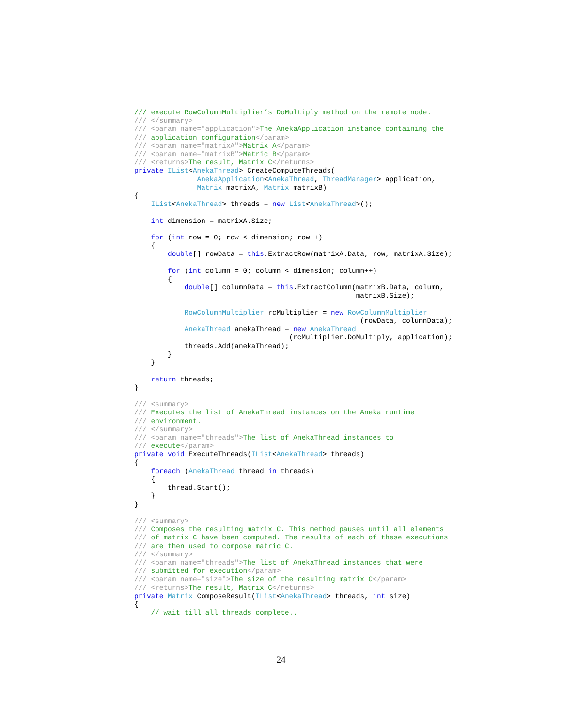/// execute RowColumnMultiplier’s DoMultiply method on the remote node.
/// </summary>
/// <param name="application">The AnekaApplication instance containing the
/// application configuration</param>
/// <param name="matrixA">Matrix A</param>
/// <param name="matrixB">Matric B</param>
/// <returns>The result, Matrix C</returns>
private IList<AnekaThread> CreateComputeThreads(
               AnekaApplication<AnekaThread, ThreadManager> application,
               Matrix matrixA, Matrix matrixB)
{
    IList<AnekaThread> threads = new List<AnekaThread>();

    int dimension = matrixA.Size;

    for (int row = 0; row < dimension; row++)
    {
        double[] rowData = this.ExtractRow(matrixA.Data, row, matrixA.Size);

        for (int column = 0; column < dimension; column++)
        {
            double[] columnData = this.ExtractColumn(matrixB.Data, column,
                                                     matrixB.Size);

            RowColumnMultiplier rcMultiplier = new RowColumnMultiplier
                                                      (rowData, columnData);
            AnekaThread anekaThread = new AnekaThread
                                     (rcMultiplier.DoMultiply, application);
            threads.Add(anekaThread);
        }
    }

    return threads;
}

/// <summary>
/// Executes the list of AnekaThread instances on the Aneka runtime
/// environment.
/// </summary>
/// <param name="threads">The list of AnekaThread instances to
/// execute</param>
private void ExecuteThreads(IList<AnekaThread> threads)
{
    foreach (AnekaThread thread in threads)
    {
        thread.Start();
    }
}

/// <summary>
/// Composes the resulting matrix C. This method pauses until all elements
/// of matrix C have been computed. The results of each of these executions
/// are then used to compose matric C.
/// </summary>
/// <param name="threads">The list of AnekaThread instances that were
/// submitted for execution</param>
/// <param name="size">The size of the resulting matrix C</param>
/// <returns>The result, Matrix C</returns>
private Matrix ComposeResult(IList<AnekaThread> threads, int size)
{
    // wait till all threads complete..
24